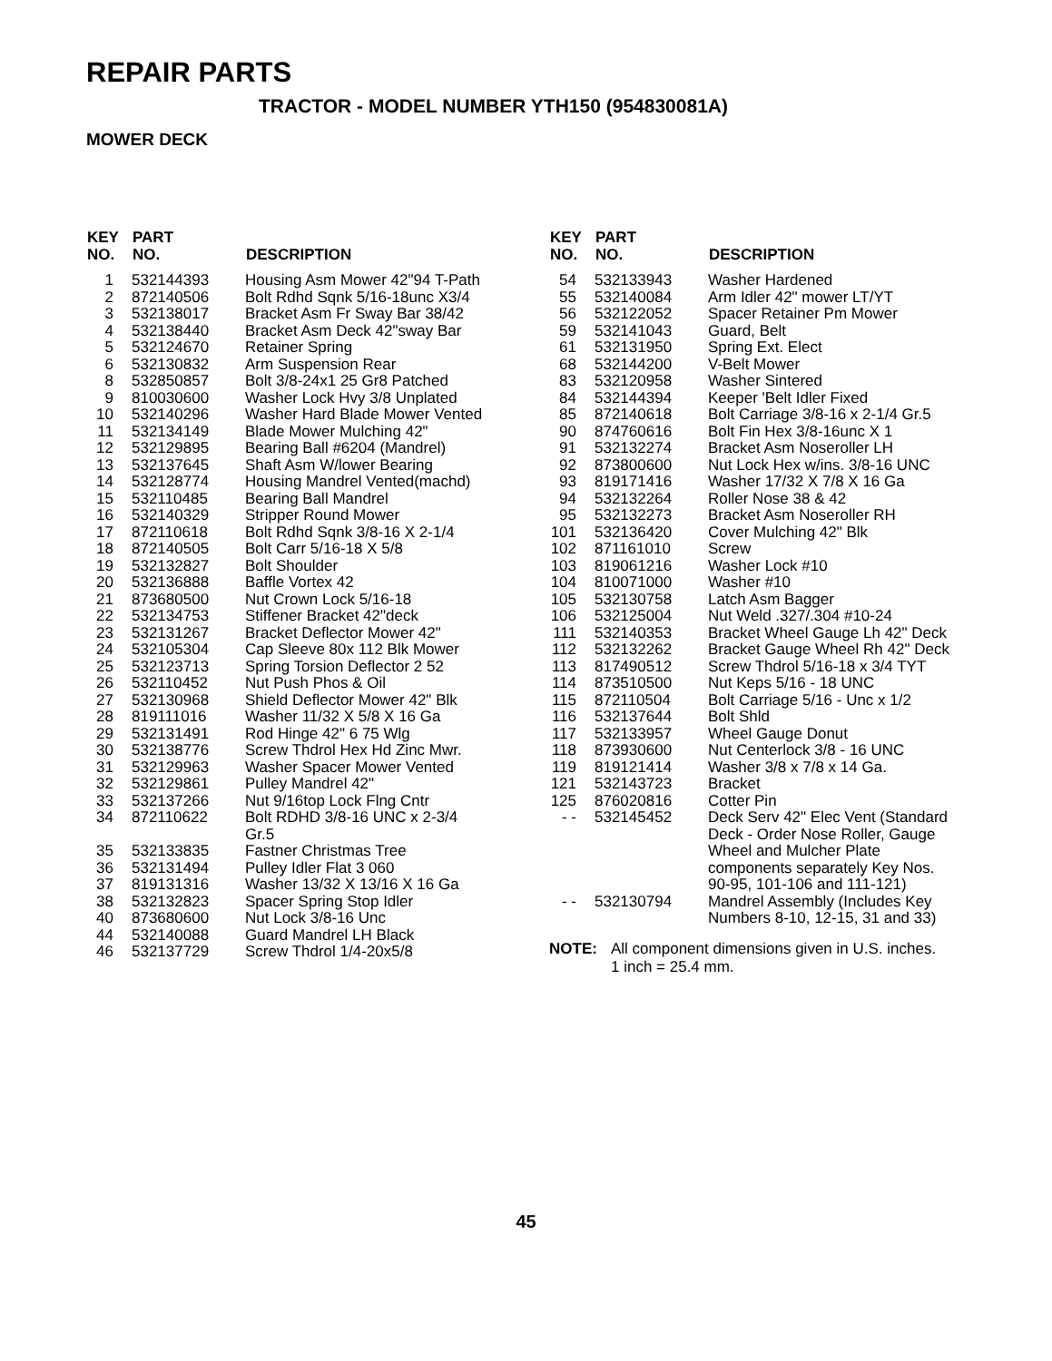REPAIR PARTS
TRACTOR - MODEL NUMBER YTH150 (954830081A)
MOWER DECK
| KEY NO. | PART NO. | DESCRIPTION |
| --- | --- | --- |
| 1 | 532144393 | Housing Asm Mower 42"94 T-Path |
| 2 | 872140506 | Bolt Rdhd Sqnk 5/16-18unc X3/4 |
| 3 | 532138017 | Bracket Asm Fr Sway Bar 38/42 |
| 4 | 532138440 | Bracket Asm Deck 42"sway Bar |
| 5 | 532124670 | Retainer Spring |
| 6 | 532130832 | Arm Suspension Rear |
| 8 | 532850857 | Bolt 3/8-24x1 25 Gr8 Patched |
| 9 | 810030600 | Washer Lock Hvy 3/8 Unplated |
| 10 | 532140296 | Washer Hard Blade Mower Vented |
| 11 | 532134149 | Blade Mower Mulching 42" |
| 12 | 532129895 | Bearing Ball #6204 (Mandrel) |
| 13 | 532137645 | Shaft Asm W/lower Bearing |
| 14 | 532128774 | Housing Mandrel Vented(machd) |
| 15 | 532110485 | Bearing Ball Mandrel |
| 16 | 532140329 | Stripper Round Mower |
| 17 | 872110618 | Bolt Rdhd Sqnk 3/8-16 X 2-1/4 |
| 18 | 872140505 | Bolt Carr 5/16-18 X 5/8 |
| 19 | 532132827 | Bolt Shoulder |
| 20 | 532136888 | Baffle Vortex 42 |
| 21 | 873680500 | Nut Crown Lock 5/16-18 |
| 22 | 532134753 | Stiffener Bracket 42"deck |
| 23 | 532131267 | Bracket Deflector Mower 42" |
| 24 | 532105304 | Cap Sleeve 80x 112 Blk Mower |
| 25 | 532123713 | Spring Torsion Deflector 2 52 |
| 26 | 532110452 | Nut Push Phos & Oil |
| 27 | 532130968 | Shield Deflector Mower 42" Blk |
| 28 | 819111016 | Washer 11/32 X 5/8 X 16 Ga |
| 29 | 532131491 | Rod Hinge 42" 6 75 Wlg |
| 30 | 532138776 | Screw Thdrol Hex Hd Zinc Mwr. |
| 31 | 532129963 | Washer Spacer Mower Vented |
| 32 | 532129861 | Pulley Mandrel 42" |
| 33 | 532137266 | Nut 9/16top Lock Flng Cntr |
| 34 | 872110622 | Bolt RDHD 3/8-16 UNC x 2-3/4 Gr.5 |
| 35 | 532133835 | Fastner Christmas Tree |
| 36 | 532131494 | Pulley Idler Flat 3 060 |
| 37 | 819131316 | Washer 13/32 X 13/16 X 16 Ga |
| 38 | 532132823 | Spacer Spring Stop Idler |
| 40 | 873680600 | Nut Lock 3/8-16 Unc |
| 44 | 532140088 | Guard Mandrel LH Black |
| 46 | 532137729 | Screw Thdrol 1/4-20x5/8 |
| KEY NO. | PART NO. | DESCRIPTION |
| --- | --- | --- |
| 54 | 532133943 | Washer Hardened |
| 55 | 532140084 | Arm Idler 42" mower LT/YT |
| 56 | 532122052 | Spacer Retainer Pm Mower |
| 59 | 532141043 | Guard, Belt |
| 61 | 532131950 | Spring Ext. Elect |
| 68 | 532144200 | V-Belt Mower |
| 83 | 532120958 | Washer Sintered |
| 84 | 532144394 | Keeper 'Belt Idler Fixed |
| 85 | 872140618 | Bolt Carriage 3/8-16 x 2-1/4 Gr.5 |
| 90 | 874760616 | Bolt Fin Hex 3/8-16unc X 1 |
| 91 | 532132274 | Bracket Asm Noseroller LH |
| 92 | 873800600 | Nut Lock Hex w/ins. 3/8-16 UNC |
| 93 | 819171416 | Washer 17/32 X 7/8 X 16 Ga |
| 94 | 532132264 | Roller Nose 38 & 42 |
| 95 | 532132273 | Bracket Asm Noseroller RH |
| 101 | 532136420 | Cover Mulching 42" Blk |
| 102 | 871161010 | Screw |
| 103 | 819061216 | Washer Lock #10 |
| 104 | 810071000 | Washer #10 |
| 105 | 532130758 | Latch Asm Bagger |
| 106 | 532125004 | Nut Weld .327/.304 #10-24 |
| 111 | 532140353 | Bracket Wheel Gauge Lh 42" Deck |
| 112 | 532132262 | Bracket Gauge Wheel Rh 42" Deck |
| 113 | 817490512 | Screw Thdrol 5/16-18 x 3/4 TYT |
| 114 | 873510500 | Nut Keps 5/16 - 18 UNC |
| 115 | 872110504 | Bolt Carriage 5/16 - Unc x 1/2 |
| 116 | 532137644 | Bolt Shld |
| 117 | 532133957 | Wheel Gauge Donut |
| 118 | 873930600 | Nut Centerlock 3/8 - 16 UNC |
| 119 | 819121414 | Washer 3/8 x 7/8 x 14 Ga. |
| 121 | 532143723 | Bracket |
| 125 | 876020816 | Cotter Pin |
| - - | 532145452 | Deck Serv 42" Elec Vent (Standard Deck - Order Nose Roller, Gauge Wheel and Mulcher Plate components separately Key Nos. 90-95, 101-106 and 111-121) |
| - - | 532130794 | Mandrel Assembly (Includes Key Numbers 8-10, 12-15, 31 and 33) |
NOTE: All component dimensions given in U.S. inches.
1 inch = 25.4 mm.
45